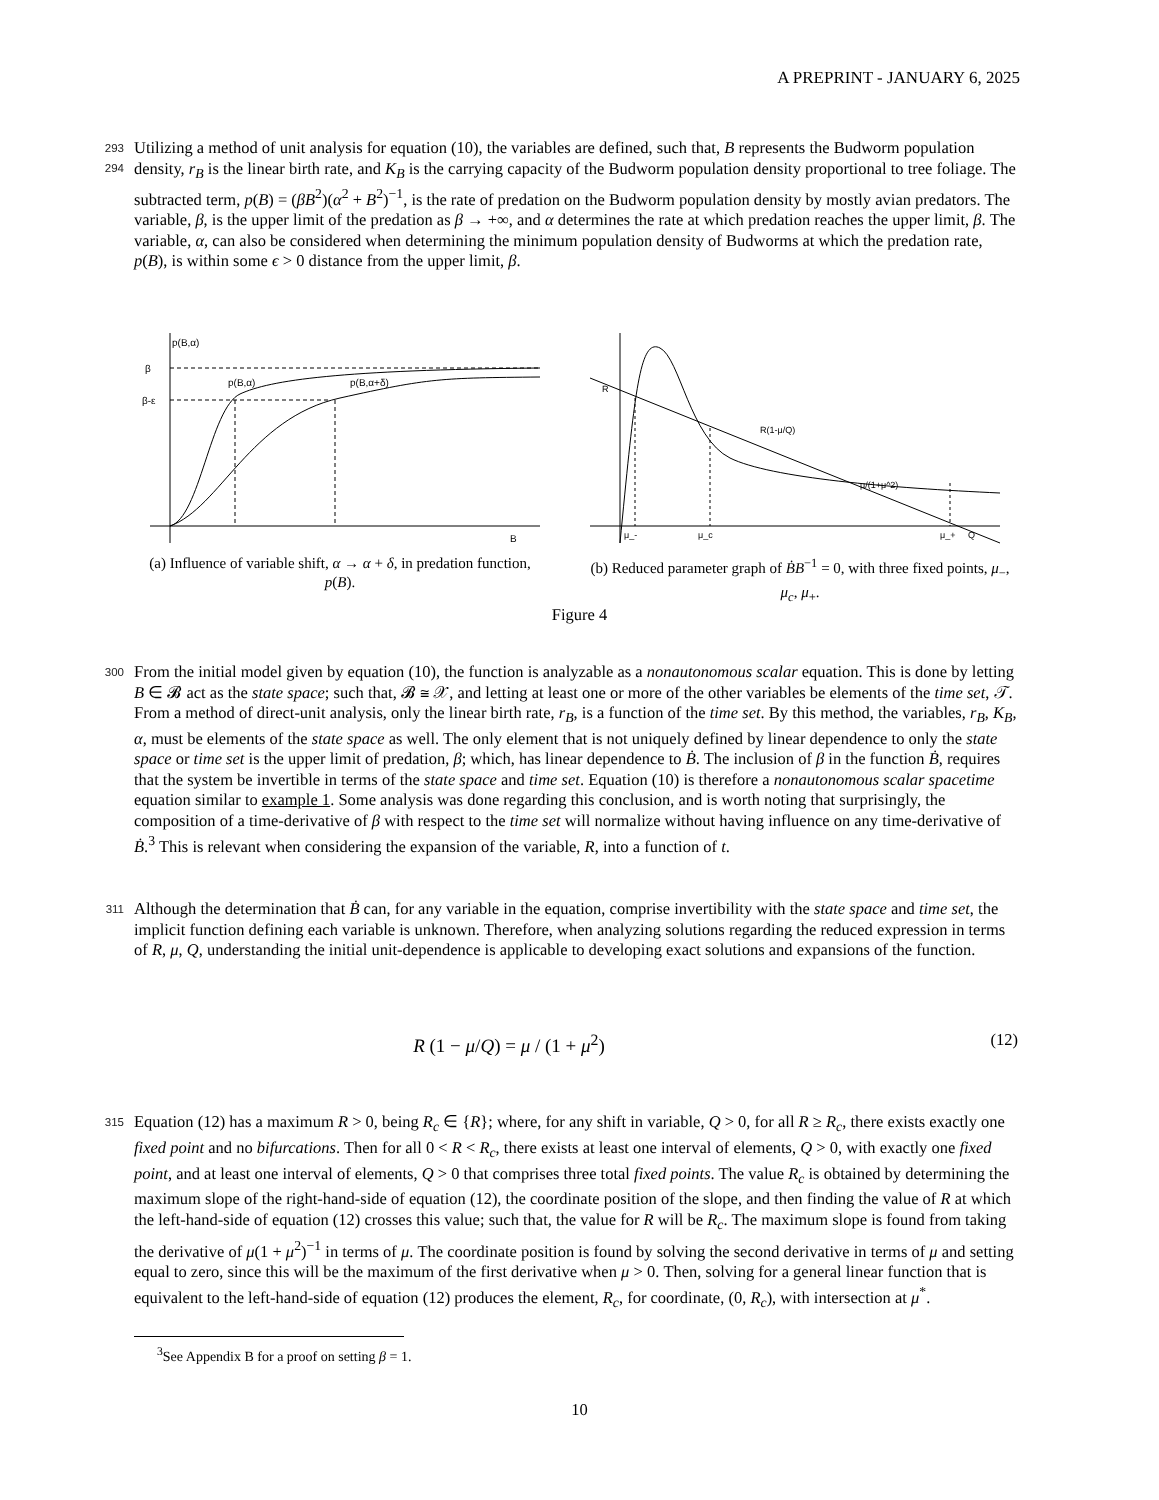A PREPRINT - JANUARY 6, 2025
293 Utilizing a method of unit analysis for equation (10), the variables are defined, such that, B represents the Budworm 294 population density, r<sub>B</sub> is the linear birth rate, and K<sub>B</sub> is the carrying capacity of the Budworm population density proportional to tree foliage. The subtracted term, p(B) = (βB<sup>2</sup>)(α<sup>2</sup> + B<sup>2</sup>)<sup>−1</sup>, is the rate of predation on the Budworm population density by mostly avian predators. The variable, β, is the upper limit of the predation as β → +∞, and α determines the rate at which predation reaches the upper limit, β. The variable, α, can also be considered when determining the minimum population density of Budworms at which the predation rate, p(B), is within some ϵ > 0 distance from the upper limit, β.
p(B,α)
β
β-ε
p(B,α)
p(B,α+δ)
B
(a) Influence of variable shift, α → α + δ, in predation function, p(B).
R
R(1-μ/Q)
μ/(1+μ^2)
μ_-
μ_c
μ_+
Q
(b) Reduced parameter graph of ḂB<sup>−1</sup> = 0, with three fixed points, μ<sub>−</sub>, μ<sub>c</sub>, μ<sub>+</sub>.
Figure 4
300 From the initial model given by equation (10), the function is analyzable as a nonautonomous scalar equation. This is done by letting B ∈ 𝓑 act as the state space; such that, 𝓑 ≅ 𝒳, and letting at least one or more of the other variables be elements of the time set, 𝒯. From a method of direct-unit analysis, only the linear birth rate, r<sub>B</sub>, is a function of the time set. By this method, the variables, r<sub>B</sub>, K<sub>B</sub>, α, must be elements of the state space as well. The only element that is not uniquely defined by linear dependence to only the state space or time set is the upper limit of predation, β; which, has linear dependence to Ḃ. The inclusion of β in the function Ḃ, requires that the system be invertible in terms of the state space and time set. Equation (10) is therefore a nonautonomous scalar spacetime equation similar to example 1. Some analysis was done regarding this conclusion, and is worth noting that surprisingly, the composition of a time-derivative of β with respect to the time set will normalize without having influence on any time-derivative of Ḃ.<sup>3</sup> This is relevant when considering the expansion of the variable, R, into a function of t.
311 Although the determination that Ḃ can, for any variable in the equation, comprise invertibility with the state space and time set, the implicit function defining each variable is unknown. Therefore, when analyzing solutions regarding the reduced expression in terms of R, μ, Q, understanding the initial unit-dependence is applicable to developing exact solutions and expansions of the function.
R (1 − μ/Q) = μ / (1 + μ<sup>2</sup>) (12)
315 Equation (12) has a maximum R > 0, being R<sub>c</sub> ∈ {R}; where, for any shift in variable, Q > 0, for all R ≥ R<sub>c</sub>, there exists exactly one fixed point and no bifurcations. Then for all 0 < R < R<sub>c</sub>, there exists at least one interval of elements, Q > 0, with exactly one fixed point, and at least one interval of elements, Q > 0 that comprises three total fixed points. The value R<sub>c</sub> is obtained by determining the maximum slope of the right-hand-side of equation (12), the coordinate position of the slope, and then finding the value of R at which the left-hand-side of equation (12) crosses this value; such that, the value for R will be R<sub>c</sub>. The maximum slope is found from taking the derivative of μ(1 + μ<sup>2</sup>)<sup>−1</sup> in terms of μ. The coordinate position is found by solving the second derivative in terms of μ and setting equal to zero, since this will be the maximum of the first derivative when μ > 0. Then, solving for a general linear function that is equivalent to the left-hand-side of equation (12) produces the element, R<sub>c</sub>, for coordinate, (0, R<sub>c</sub>), with intersection at μ<sup>*</sup>.
<sup>3</sup> See Appendix B for a proof on setting β = 1.
10